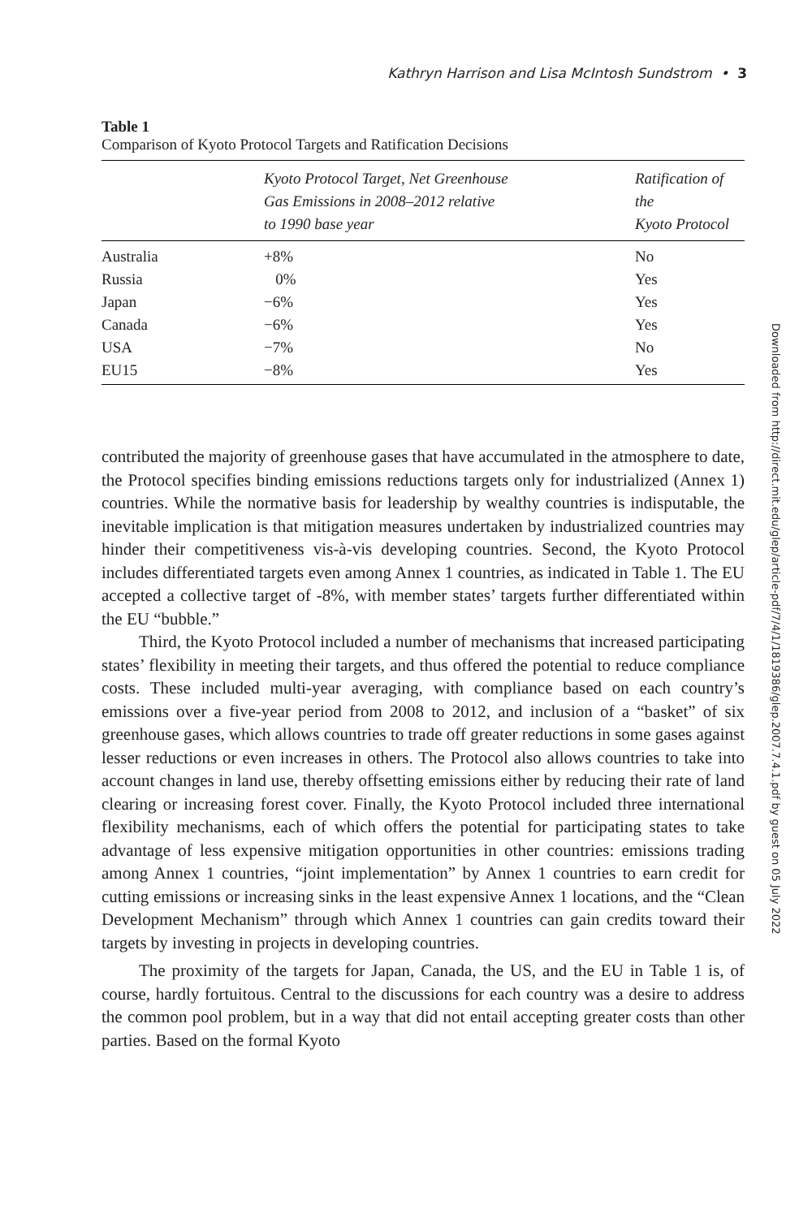Kathryn Harrison and Lisa McIntosh Sundstrom • 3
Table 1
Comparison of Kyoto Protocol Targets and Ratification Decisions
| | Kyoto Protocol Target, Net Greenhouse Gas Emissions in 2008–2012 relative to 1990 base year | Ratification of the Kyoto Protocol |
| --- | --- | --- |
| Australia | +8% | No |
| Russia | 0% | Yes |
| Japan | −6% | Yes |
| Canada | −6% | Yes |
| USA | −7% | No |
| EU15 | −8% | Yes |
contributed the majority of greenhouse gases that have accumulated in the atmosphere to date, the Protocol specifies binding emissions reductions targets only for industrialized (Annex 1) countries. While the normative basis for leadership by wealthy countries is indisputable, the inevitable implication is that mitigation measures undertaken by industrialized countries may hinder their competitiveness vis-à-vis developing countries. Second, the Kyoto Protocol includes differentiated targets even among Annex 1 countries, as indicated in Table 1. The EU accepted a collective target of -8%, with member states’ targets further differentiated within the EU “bubble.”
Third, the Kyoto Protocol included a number of mechanisms that increased participating states’ flexibility in meeting their targets, and thus offered the potential to reduce compliance costs. These included multi-year averaging, with compliance based on each country’s emissions over a five-year period from 2008 to 2012, and inclusion of a “basket” of six greenhouse gases, which allows countries to trade off greater reductions in some gases against lesser reductions or even increases in others. The Protocol also allows countries to take into account changes in land use, thereby offsetting emissions either by reducing their rate of land clearing or increasing forest cover. Finally, the Kyoto Protocol included three international flexibility mechanisms, each of which offers the potential for participating states to take advantage of less expensive mitigation opportunities in other countries: emissions trading among Annex 1 countries, “joint implementation” by Annex 1 countries to earn credit for cutting emissions or increasing sinks in the least expensive Annex 1 locations, and the “Clean Development Mechanism” through which Annex 1 countries can gain credits toward their targets by investing in projects in developing countries.
The proximity of the targets for Japan, Canada, the US, and the EU in Table 1 is, of course, hardly fortuitous. Central to the discussions for each country was a desire to address the common pool problem, but in a way that did not entail accepting greater costs than other parties. Based on the formal Kyoto
Downloaded from http://direct.mit.edu/glep/article-pdf/7/4/1/1819386/glep.2007.7.4.1.pdf by guest on 05 July 2022